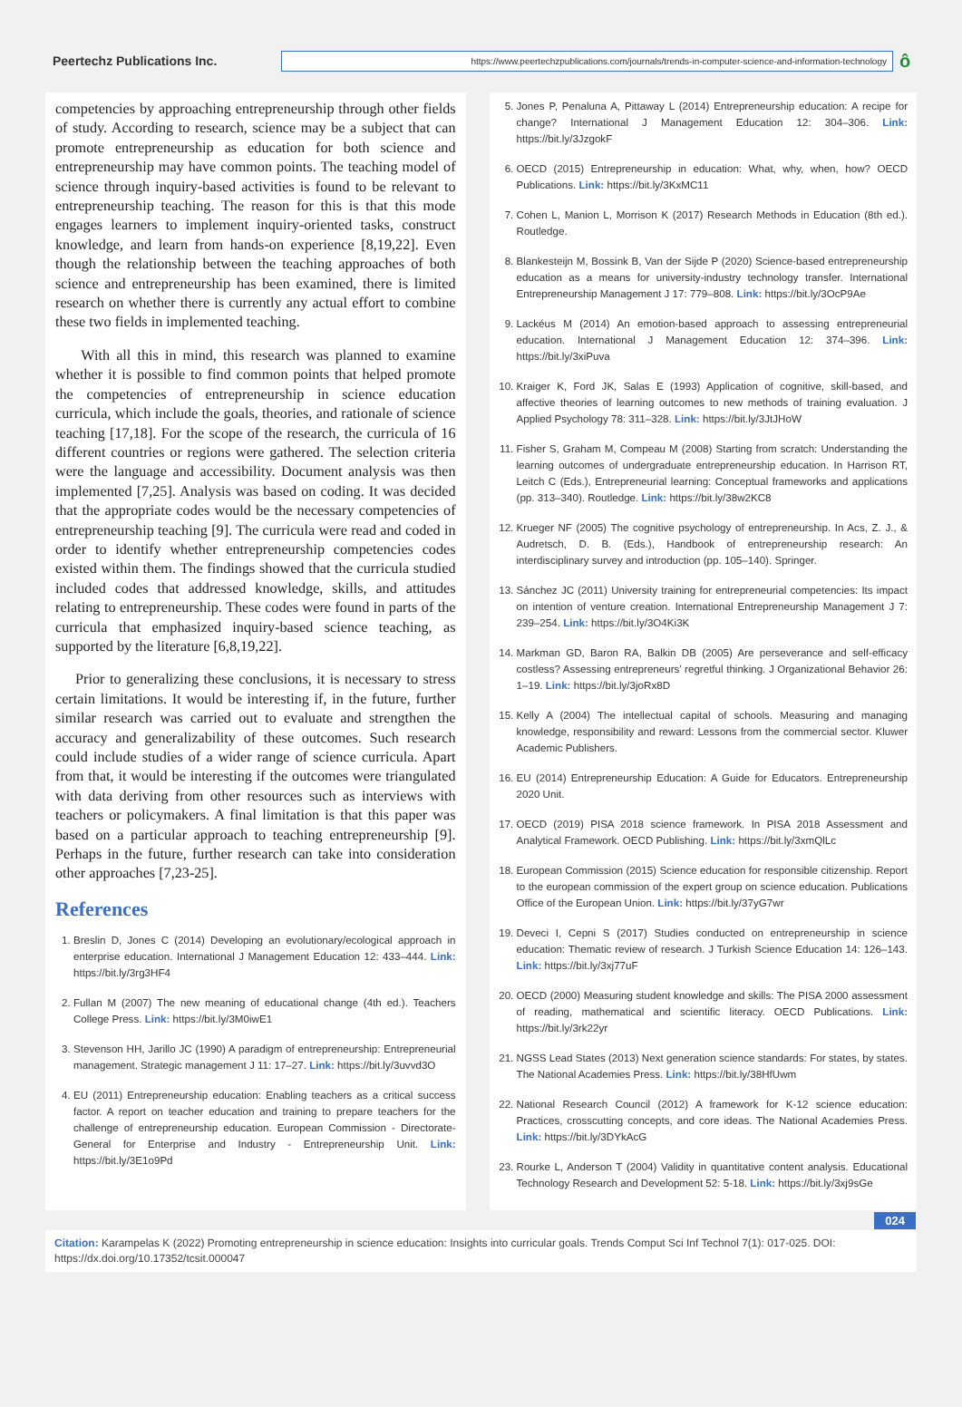Peertechz Publications Inc.
https://www.peertechzpublications.com/journals/trends-in-computer-science-and-information-technology
ô
competencies by approaching entrepreneurship through other fields of study. According to research, science may be a subject that can promote entrepreneurship as education for both science and entrepreneurship may have common points. The teaching model of science through inquiry-based activities is found to be relevant to entrepreneurship teaching. The reason for this is that this mode engages learners to implement inquiry-oriented tasks, construct knowledge, and learn from hands-on experience [8,19,22]. Even though the relationship between the teaching approaches of both science and entrepreneurship has been examined, there is limited research on whether there is currently any actual effort to combine these two fields in implemented teaching.
With all this in mind, this research was planned to examine whether it is possible to find common points that helped promote the competencies of entrepreneurship in science education curricula, which include the goals, theories, and rationale of science teaching [17,18]. For the scope of the research, the curricula of 16 different countries or regions were gathered. The selection criteria were the language and accessibility. Document analysis was then implemented [7,25]. Analysis was based on coding. It was decided that the appropriate codes would be the necessary competencies of entrepreneurship teaching [9]. The curricula were read and coded in order to identify whether entrepreneurship competencies codes existed within them. The findings showed that the curricula studied included codes that addressed knowledge, skills, and attitudes relating to entrepreneurship. These codes were found in parts of the curricula that emphasized inquiry-based science teaching, as supported by the literature [6,8,19,22].
Prior to generalizing these conclusions, it is necessary to stress certain limitations. It would be interesting if, in the future, further similar research was carried out to evaluate and strengthen the accuracy and generalizability of these outcomes. Such research could include studies of a wider range of science curricula. Apart from that, it would be interesting if the outcomes were triangulated with data deriving from other resources such as interviews with teachers or policymakers. A final limitation is that this paper was based on a particular approach to teaching entrepreneurship [9]. Perhaps in the future, further research can take into consideration other approaches [7,23-25].
References
1. Breslin D, Jones C (2014) Developing an evolutionary/ecological approach in enterprise education. International J Management Education 12: 433–444. Link: https://bit.ly/3rg3HF4
2. Fullan M (2007) The new meaning of educational change (4th ed.). Teachers College Press. Link: https://bit.ly/3M0iwE1
3. Stevenson HH, Jarillo JC (1990) A paradigm of entrepreneurship: Entrepreneurial management. Strategic management J 11: 17–27. Link: https://bit.ly/3uvvd3O
4. EU (2011) Entrepreneurship education: Enabling teachers as a critical success factor. A report on teacher education and training to prepare teachers for the challenge of entrepreneurship education. European Commission - Directorate-General for Enterprise and Industry - Entrepreneurship Unit. Link: https://bit.ly/3E1o9Pd
5. Jones P, Penaluna A, Pittaway L (2014) Entrepreneurship education: A recipe for change? International J Management Education 12: 304–306. Link: https://bit.ly/3JzgokF
6. OECD (2015) Entrepreneurship in education: What, why, when, how? OECD Publications. Link: https://bit.ly/3KxMC11
7. Cohen L, Manion L, Morrison K (2017) Research Methods in Education (8th ed.). Routledge.
8. Blankesteijn M, Bossink B, Van der Sijde P (2020) Science-based entrepreneurship education as a means for university-industry technology transfer. International Entrepreneurship Management J 17: 779–808. Link: https://bit.ly/3OcP9Ae
9. Lackéus M (2014) An emotion-based approach to assessing entrepreneurial education. International J Management Education 12: 374–396. Link: https://bit.ly/3xiPuva
10. Kraiger K, Ford JK, Salas E (1993) Application of cognitive, skill-based, and affective theories of learning outcomes to new methods of training evaluation. J Applied Psychology 78: 311–328. Link: https://bit.ly/3JtJHoW
11. Fisher S, Graham M, Compeau M (2008) Starting from scratch: Understanding the learning outcomes of undergraduate entrepreneurship education. In Harrison RT, Leitch C (Eds.), Entrepreneurial learning: Conceptual frameworks and applications (pp. 313–340). Routledge. Link: https://bit.ly/38w2KC8
12. Krueger NF (2005) The cognitive psychology of entrepreneurship. In Acs, Z. J., & Audretsch, D. B. (Eds.), Handbook of entrepreneurship research: An interdisciplinary survey and introduction (pp. 105–140). Springer.
13. Sánchez JC (2011) University training for entrepreneurial competencies: Its impact on intention of venture creation. International Entrepreneurship Management J 7: 239–254. Link: https://bit.ly/3O4Ki3K
14. Markman GD, Baron RA, Balkin DB (2005) Are perseverance and self-efficacy costless? Assessing entrepreneurs’ regretful thinking. J Organizational Behavior 26: 1–19. Link: https://bit.ly/3joRx8D
15. Kelly A (2004) The intellectual capital of schools. Measuring and managing knowledge, responsibility and reward: Lessons from the commercial sector. Kluwer Academic Publishers.
16. EU (2014) Entrepreneurship Education: A Guide for Educators. Entrepreneurship 2020 Unit.
17. OECD (2019) PISA 2018 science framework. In PISA 2018 Assessment and Analytical Framework. OECD Publishing. Link: https://bit.ly/3xmQlLc
18. European Commission (2015) Science education for responsible citizenship. Report to the european commission of the expert group on science education. Publications Office of the European Union. Link: https://bit.ly/37yG7wr
19. Deveci I, Cepni S (2017) Studies conducted on entrepreneurship in science education: Thematic review of research. J Turkish Science Education 14: 126–143. Link: https://bit.ly/3xj77uF
20. OECD (2000) Measuring student knowledge and skills: The PISA 2000 assessment of reading, mathematical and scientific literacy. OECD Publications. Link: https://bit.ly/3rk22yr
21. NGSS Lead States (2013) Next generation science standards: For states, by states. The National Academies Press. Link: https://bit.ly/38HfUwm
22. National Research Council (2012) A framework for K-12 science education: Practices, crosscutting concepts, and core ideas. The National Academies Press. Link: https://bit.ly/3DYkAcG
23. Rourke L, Anderson T (2004) Validity in quantitative content analysis. Educational Technology Research and Development 52: 5-18. Link: https://bit.ly/3xj9sGe
024
Citation: Karampelas K (2022) Promoting entrepreneurship in science education: Insights into curricular goals. Trends Comput Sci Inf Technol 7(1): 017-025. DOI: https://dx.doi.org/10.17352/tcsit.000047